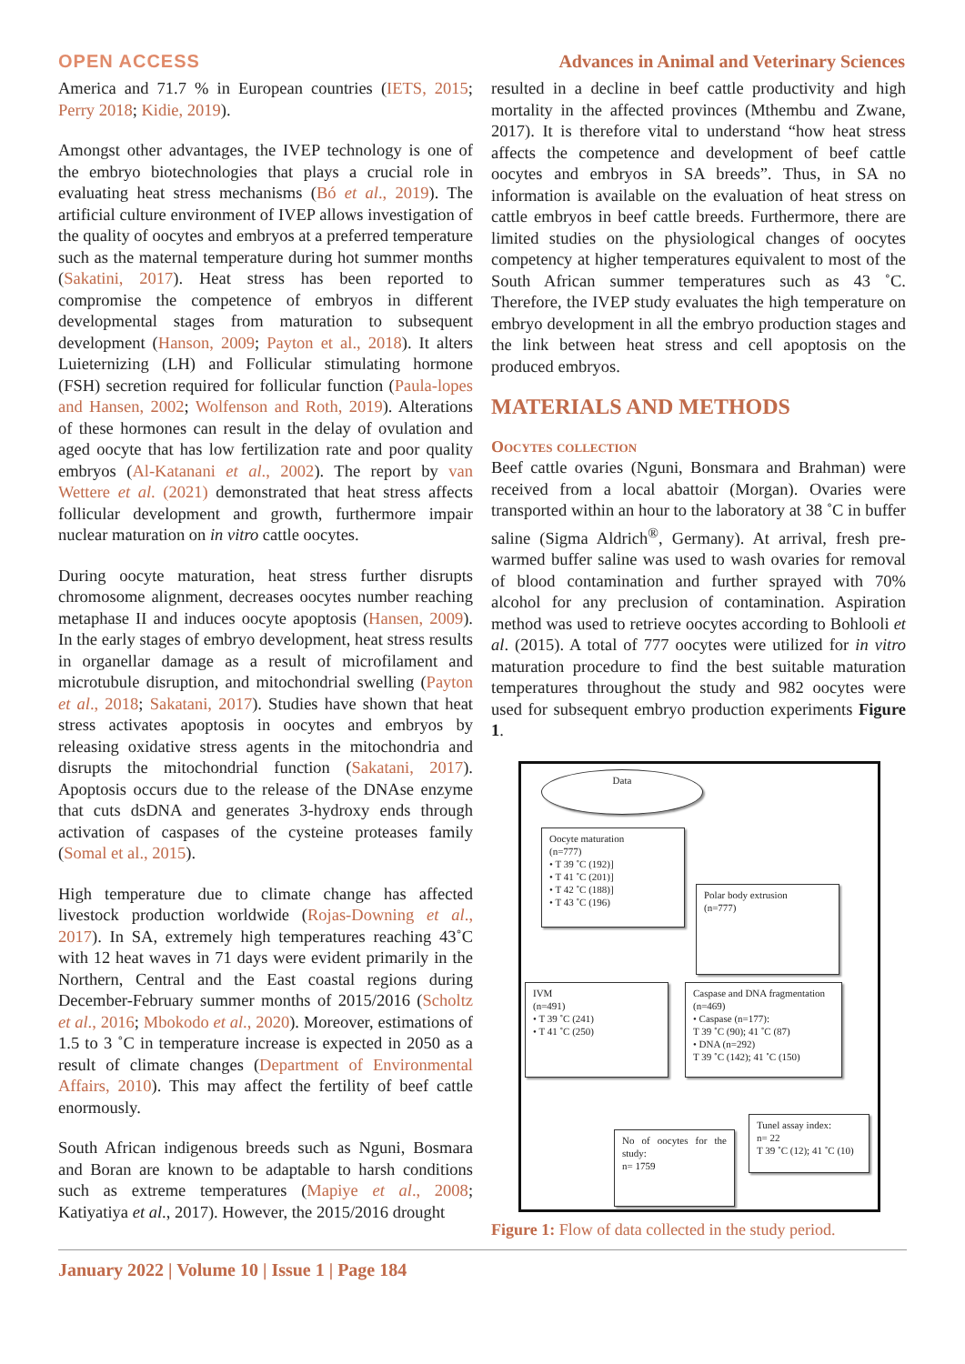OPEN ACCESS Advances in Animal and Veterinary Sciences
America and 71.7 % in European countries (IETS, 2015; Perry 2018; Kidie, 2019).
Amongst other advantages, the IVEP technology is one of the embryo biotechnologies that plays a crucial role in evaluating heat stress mechanisms (Bó et al., 2019). The artificial culture environment of IVEP allows investigation of the quality of oocytes and embryos at a preferred temperature such as the maternal temperature during hot summer months (Sakatini, 2017). Heat stress has been reported to compromise the competence of embryos in different developmental stages from maturation to subsequent development (Hanson, 2009; Payton et al., 2018). It alters Luieternizing (LH) and Follicular stimulating hormone (FSH) secretion required for follicular function (Paula-lopes and Hansen, 2002; Wolfenson and Roth, 2019). Alterations of these hormones can result in the delay of ovulation and aged oocyte that has low fertilization rate and poor quality embryos (Al-Katanani et al., 2002). The report by van Wettere et al. (2021) demonstrated that heat stress affects follicular development and growth, furthermore impair nuclear maturation on in vitro cattle oocytes.
During oocyte maturation, heat stress further disrupts chromosome alignment, decreases oocytes number reaching metaphase II and induces oocyte apoptosis (Hansen, 2009). In the early stages of embryo development, heat stress results in organellar damage as a result of microfilament and microtubule disruption, and mitochondrial swelling (Payton et al., 2018; Sakatani, 2017). Studies have shown that heat stress activates apoptosis in oocytes and embryos by releasing oxidative stress agents in the mitochondria and disrupts the mitochondrial function (Sakatani, 2017). Apoptosis occurs due to the release of the DNAse enzyme that cuts dsDNA and generates 3-hydroxy ends through activation of caspases of the cysteine proteases family (Somal et al., 2015).
High temperature due to climate change has affected livestock production worldwide (Rojas-Downing et al., 2017). In SA, extremely high temperatures reaching 43˚C with 12 heat waves in 71 days were evident primarily in the Northern, Central and the East coastal regions during December-February summer months of 2015/2016 (Scholtz et al., 2016; Mbokodo et al., 2020). Moreover, estimations of 1.5 to 3 ˚C in temperature increase is expected in 2050 as a result of climate changes (Department of Environmental Affairs, 2010). This may affect the fertility of beef cattle enormously.
South African indigenous breeds such as Nguni, Bosmara and Boran are known to be adaptable to harsh conditions such as extreme temperatures (Mapiye et al., 2008; Katiyatiya et al., 2017). However, the 2015/2016 drought
resulted in a decline in beef cattle productivity and high mortality in the affected provinces (Mthembu and Zwane, 2017). It is therefore vital to understand “how heat stress affects the competence and development of beef cattle oocytes and embryos in SA breeds”. Thus, in SA no information is available on the evaluation of heat stress on cattle embryos in beef cattle breeds. Furthermore, there are limited studies on the physiological changes of oocytes competency at higher temperatures equivalent to most of the South African summer temperatures such as 43 ˚C. Therefore, the IVEP study evaluates the high temperature on embryo development in all the embryo production stages and the link between heat stress and cell apoptosis on the produced embryos.
MATERIALS AND METHODS
Oocytes collection
Beef cattle ovaries (Nguni, Bonsmara and Brahman) were received from a local abattoir (Morgan). Ovaries were transported within an hour to the laboratory at 38 ˚C in buffer saline (Sigma Aldrich<sup>®</sup>, Germany). At arrival, fresh pre-warmed buffer saline was used to wash ovaries for removal of blood contamination and further sprayed with 70% alcohol for any preclusion of contamination. Aspiration method was used to retrieve oocytes according to Bohlooli et al. (2015). A total of 777 oocytes were utilized for in vitro maturation procedure to find the best suitable maturation temperatures throughout the study and 982 oocytes were used for subsequent embryo production experiments Figure 1.
Data
Oocyte maturation
(n=777)
• T 39 ˚C (192)]
• T 41 ˚C (201)]
• T 42 ˚C (188)]
• T 43 ˚C (196)
Polar body extrusion
(n=777)
IVM
(n=491)
• T 39 ˚C (241)
• T 41 ˚C (250)
Caspase and DNA fragmentation
(n=469)
• Caspase (n=177):
T 39 ˚C (90); 41 ˚C (87)
• DNA (n=292)
T 39 ˚C (142); 41 ˚C (150)
No of oocytes for the study:
n= 1759
Tunel assay index:
n= 22
T 39 ˚C (12); 41 ˚C (10)
Figure 1: Flow of data collected in the study period.
January 2022 | Volume 10 | Issue 1 | Page 184